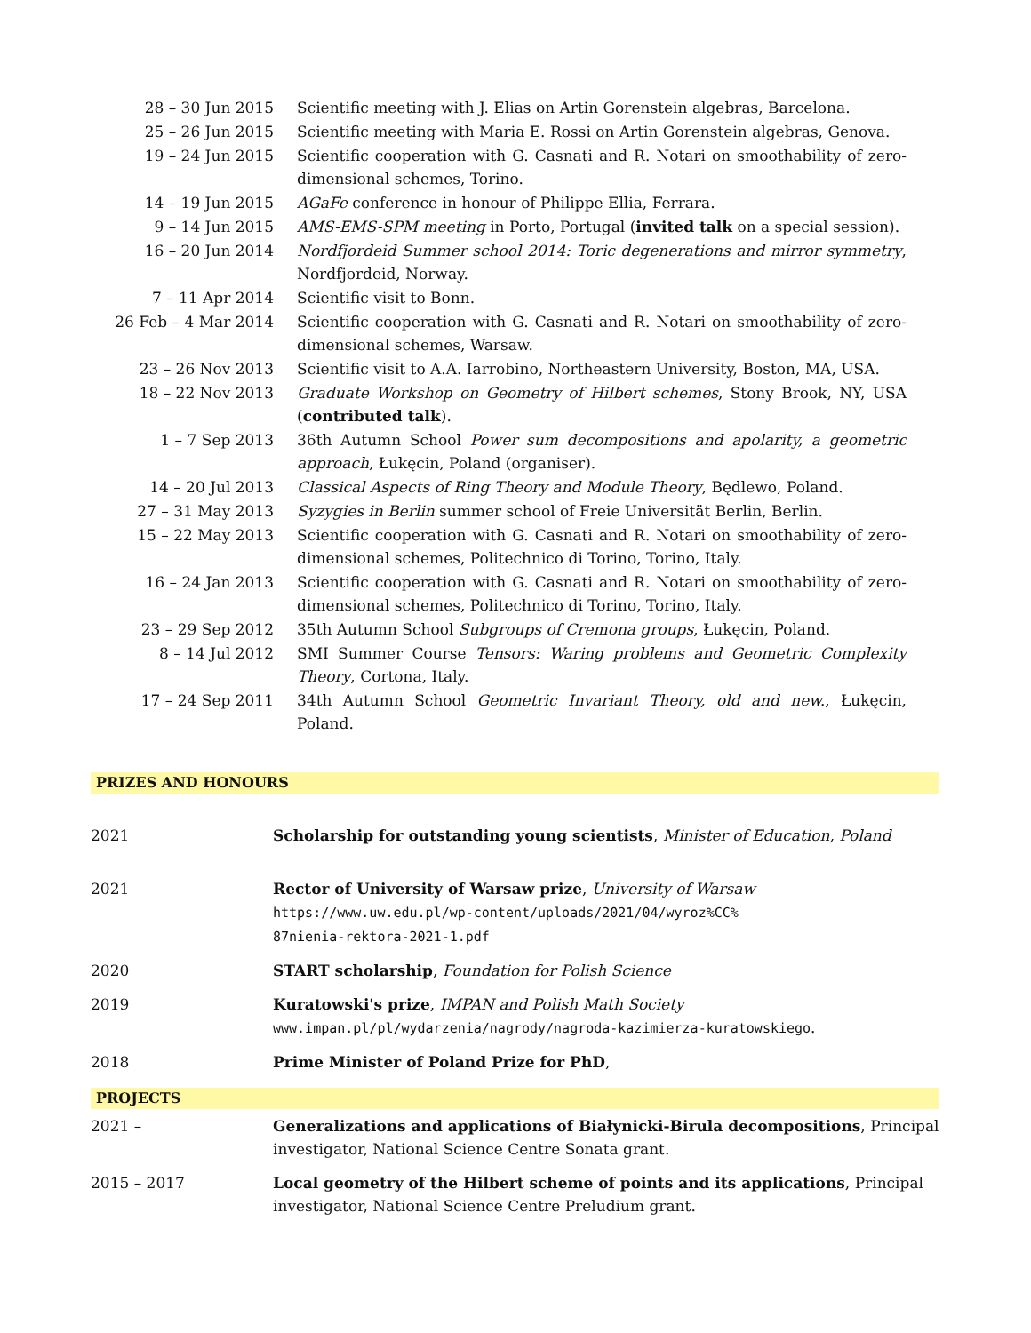| 28 – 30 Jun 2015 | Scientific meeting with J. Elias on Artin Gorenstein algebras, Barcelona. |
| 25 – 26 Jun 2015 | Scientific meeting with Maria E. Rossi on Artin Gorenstein algebras, Genova. |
| 19 – 24 Jun 2015 | Scientific cooperation with G. Casnati and R. Notari on smoothability of zero-dimensional schemes, Torino. |
| 14 – 19 Jun 2015 | AGaFe conference in honour of Philippe Ellia, Ferrara. |
| 9 – 14 Jun 2015 | AMS-EMS-SPM meeting in Porto, Portugal ( invited talk on a special session). |
| 16 – 20 Jun 2014 | Nordfjordeid Summer school 2014: Toric degenerations and mirror symmetry , Nordfjordeid, Norway. |
| 7 – 11 Apr 2014 | Scientific visit to Bonn. |
| 26 Feb – 4 Mar 2014 | Scientific cooperation with G. Casnati and R. Notari on smoothability of zero-dimensional schemes, Warsaw. |
| 23 – 26 Nov 2013 | Scientific visit to A.A. Iarrobino, Northeastern University, Boston, MA, USA. |
| 18 – 22 Nov 2013 | Graduate Workshop on Geometry of Hilbert schemes , Stony Brook, NY, USA ( contributed talk ). |
| 1 – 7 Sep 2013 | 36th Autumn School Power sum decompositions and apolarity, a geometric approach , Łukęcin, Poland (organiser). |
| 14 – 20 Jul 2013 | Classical Aspects of Ring Theory and Module Theory , Będlewo, Poland. |
| 27 – 31 May 2013 | Syzygies in Berlin summer school of Freie Universität Berlin, Berlin. |
| 15 – 22 May 2013 | Scientific cooperation with G. Casnati and R. Notari on smoothability of zero-dimensional schemes, Politechnico di Torino, Torino, Italy. |
| 16 – 24 Jan 2013 | Scientific cooperation with G. Casnati and R. Notari on smoothability of zero-dimensional schemes, Politechnico di Torino, Torino, Italy. |
| 23 – 29 Sep 2012 | 35th Autumn School Subgroups of Cremona groups , Łukęcin, Poland. |
| 8 – 14 Jul 2012 | SMI Summer Course Tensors: Waring problems and Geometric Complexity Theory , Cortona, Italy. |
| 17 – 24 Sep 2011 | 34th Autumn School Geometric Invariant Theory, old and new. , Łukęcin, Poland. |
PRIZES AND HONOURS
| 2021 | Scholarship for outstanding young scientists , Minister of Education, Poland |
| 2021 | Rector of University of Warsaw prize , University of Warsaw https://www.uw.edu.pl/wp-content/uploads/2021/04/wyroz%CC% 87nienia-rektora-2021-1.pdf |
| 2020 | START scholarship , Foundation for Polish Science |
| 2019 | Kuratowski's prize , IMPAN and Polish Math Society www.impan.pl/pl/wydarzenia/nagrody/nagroda-kazimierza-kuratowskiego . |
| 2018 | Prime Minister of Poland Prize for PhD , |
PROJECTS
| 2021 – | Generalizations and applications of Białynicki-Birula decompositions , Principal investigator, National Science Centre Sonata grant. |
| 2015 – 2017 | Local geometry of the Hilbert scheme of points and its applications , Principal investigator, National Science Centre Preludium grant. |